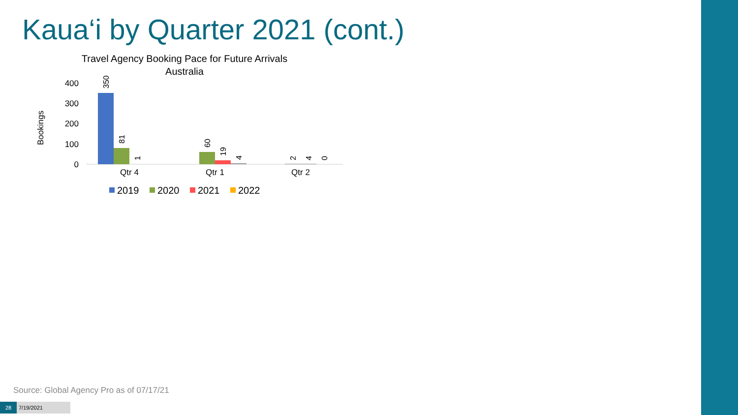Kaua‘i by Quarter 2021 (cont.)
Travel Agency Booking Pace for Future Arrivals
Australia
Bookings
400
300
200
100
0
350
81
1
60
19
4
2
4
0
Qtr 4
Qtr 1
Qtr 2
2019
2020
2021
2022
Source: Global Agency Pro as of 07/17/21
28 7/19/2021